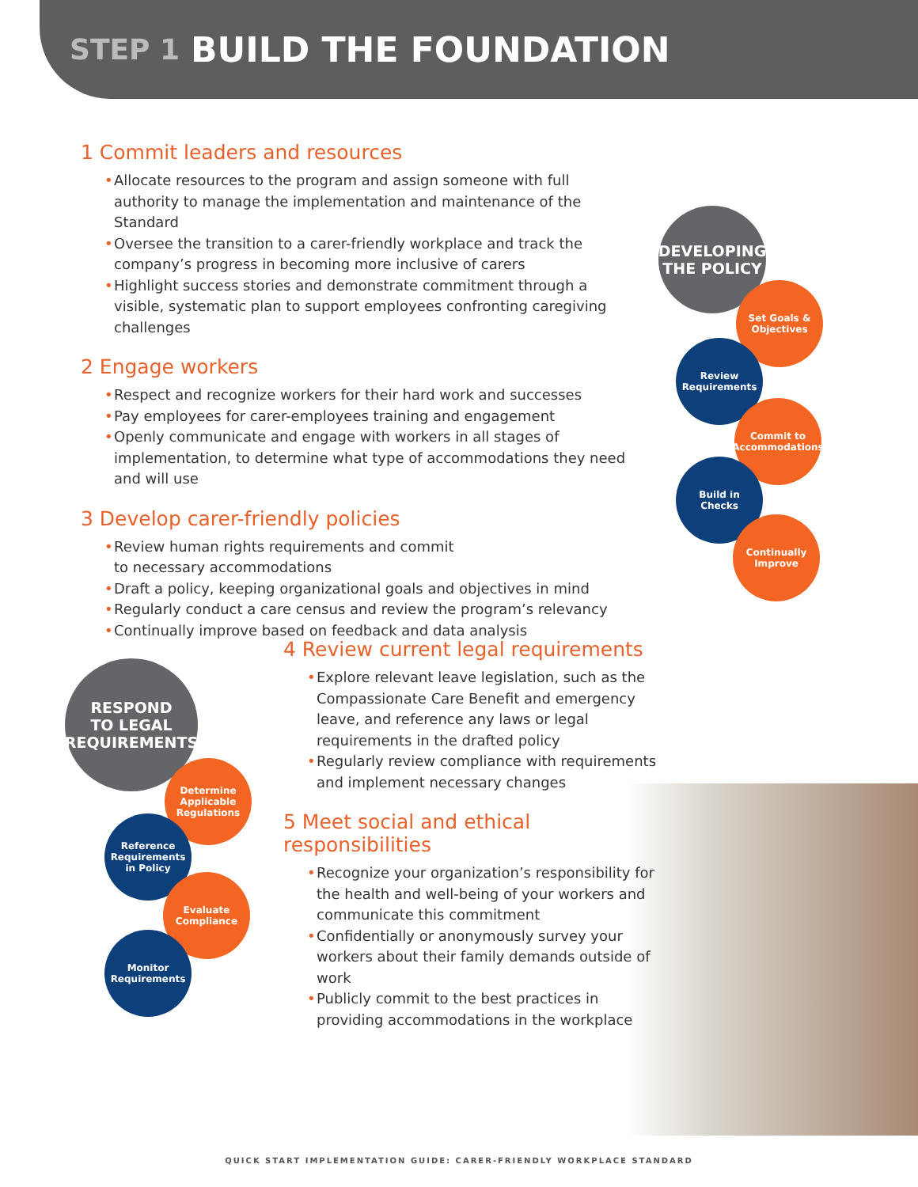STEP 1 BUILD THE FOUNDATION
1 Commit leaders and resources
• Allocate resources to the program and assign someone with full authority to manage the implementation and maintenance of the Standard
• Oversee the transition to a carer-friendly workplace and track the company’s progress in becoming more inclusive of carers
• Highlight success stories and demonstrate commitment through a visible, systematic plan to support employees confronting caregiving challenges
2 Engage workers
• Respect and recognize workers for their hard work and successes
• Pay employees for carer-employees training and engagement
• Openly communicate and engage with workers in all stages of implementation, to determine what type of accommodations they need and will use
3 Develop carer-friendly policies
• Review human rights requirements and commit
to necessary accommodations
• Draft a policy, keeping organizational goals and objectives in mind
• Regularly conduct a care census and review the program’s relevancy
• Continually improve based on feedback and data analysis
DEVELOPING THE POLICY
Set Goals &
Objectives
Review
Requirements
Commit to
Accommodations
Build in
Checks
Continually
Improve
4 Review current legal requirements
• Explore relevant leave legislation, such as the Compassionate Care Benefit and emergency leave, and reference any laws or legal requirements in the drafted policy
• Regularly review compliance with requirements and implement necessary changes
5 Meet social and ethical responsibilities
• Recognize your organization’s responsibility for the health and well-being of your workers and communicate this commitment
• Confidentially or anonymously survey your workers about their family demands outside of work
• Publicly commit to the best practices in providing accommodations in the workplace
RESPOND
TO LEGAL
REQUIREMENTS
Determine
Applicable
Regulations
Reference
Requirements
in Policy
Evaluate
Compliance
Monitor
Requirements
QUICK START IMPLEMENTATION GUIDE: CARER-FRIENDLY WORKPLACE STANDARD